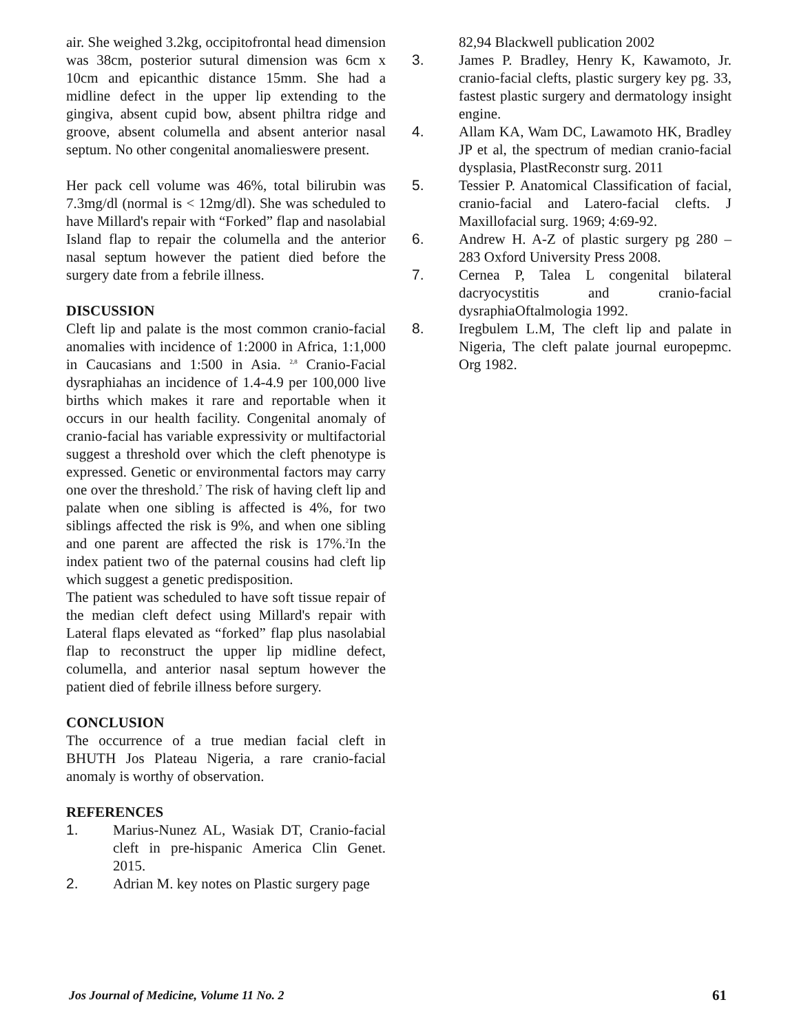air. She weighed 3.2kg, occipitofrontal head dimension was 38cm, posterior sutural dimension was 6cm x 10cm and epicanthic distance 15mm. She had a midline defect in the upper lip extending to the gingiva, absent cupid bow, absent philtra ridge and groove, absent columella and absent anterior nasal septum. No other congenital anomalieswere present.
Her pack cell volume was 46%, total bilirubin was 7.3mg/dl (normal is < 12mg/dl). She was scheduled to have Millard's repair with “Forked” flap and nasolabial Island flap to repair the columella and the anterior nasal septum however the patient died before the surgery date from a febrile illness.
DISCUSSION
Cleft lip and palate is the most common cranio-facial anomalies with incidence of 1:2000 in Africa, 1:1,000 in Caucasians and 1:500 in Asia. <sup>2,8</sup> Cranio-Facial dysraphiahas an incidence of 1.4-4.9 per 100,000 live births which makes it rare and reportable when it occurs in our health facility. Congenital anomaly of cranio-facial has variable expressivity or multifactorial suggest a threshold over which the cleft phenotype is expressed. Genetic or environmental factors may carry one over the threshold.<sup>7</sup> The risk of having cleft lip and palate when one sibling is affected is 4%, for two siblings affected the risk is 9%, and when one sibling and one parent are affected the risk is 17%.<sup>2</sup>In the index patient two of the paternal cousins had cleft lip which suggest a genetic predisposition.
The patient was scheduled to have soft tissue repair of the median cleft defect using Millard's repair with Lateral flaps elevated as “forked” flap plus nasolabial flap to reconstruct the upper lip midline defect, columella, and anterior nasal septum however the patient died of febrile illness before surgery.
CONCLUSION
The occurrence of a true median facial cleft in BHUTH Jos Plateau Nigeria, a rare cranio-facial anomaly is worthy of observation.
REFERENCES
1. Marius-Nunez AL, Wasiak DT, Cranio-facial cleft in pre-hispanic America Clin Genet. 2015.
2. Adrian M. key notes on Plastic surgery page
82,94 Blackwell publication 2002
3. James P. Bradley, Henry K, Kawamoto, Jr. cranio-facial clefts, plastic surgery key pg. 33, fastest plastic surgery and dermatology insight engine.
4. Allam KA, Wam DC, Lawamoto HK, Bradley JP et al, the spectrum of median cranio-facial dysplasia, PlastReconstr surg. 2011
5. Tessier P. Anatomical Classification of facial, cranio-facial and Latero-facial clefts. J Maxillofacial surg. 1969; 4:69-92.
6. Andrew H. A-Z of plastic surgery pg 280 – 283 Oxford University Press 2008.
7. Cernea P, Talea L congenital bilateral dacryocystitis and cranio-facial dysraphiaOftalmologia 1992.
8. Iregbulem L.M, The cleft lip and palate in Nigeria, The cleft palate journal europepmc. Org 1982.
Jos Journal of Medicine, Volume 11 No. 2 61